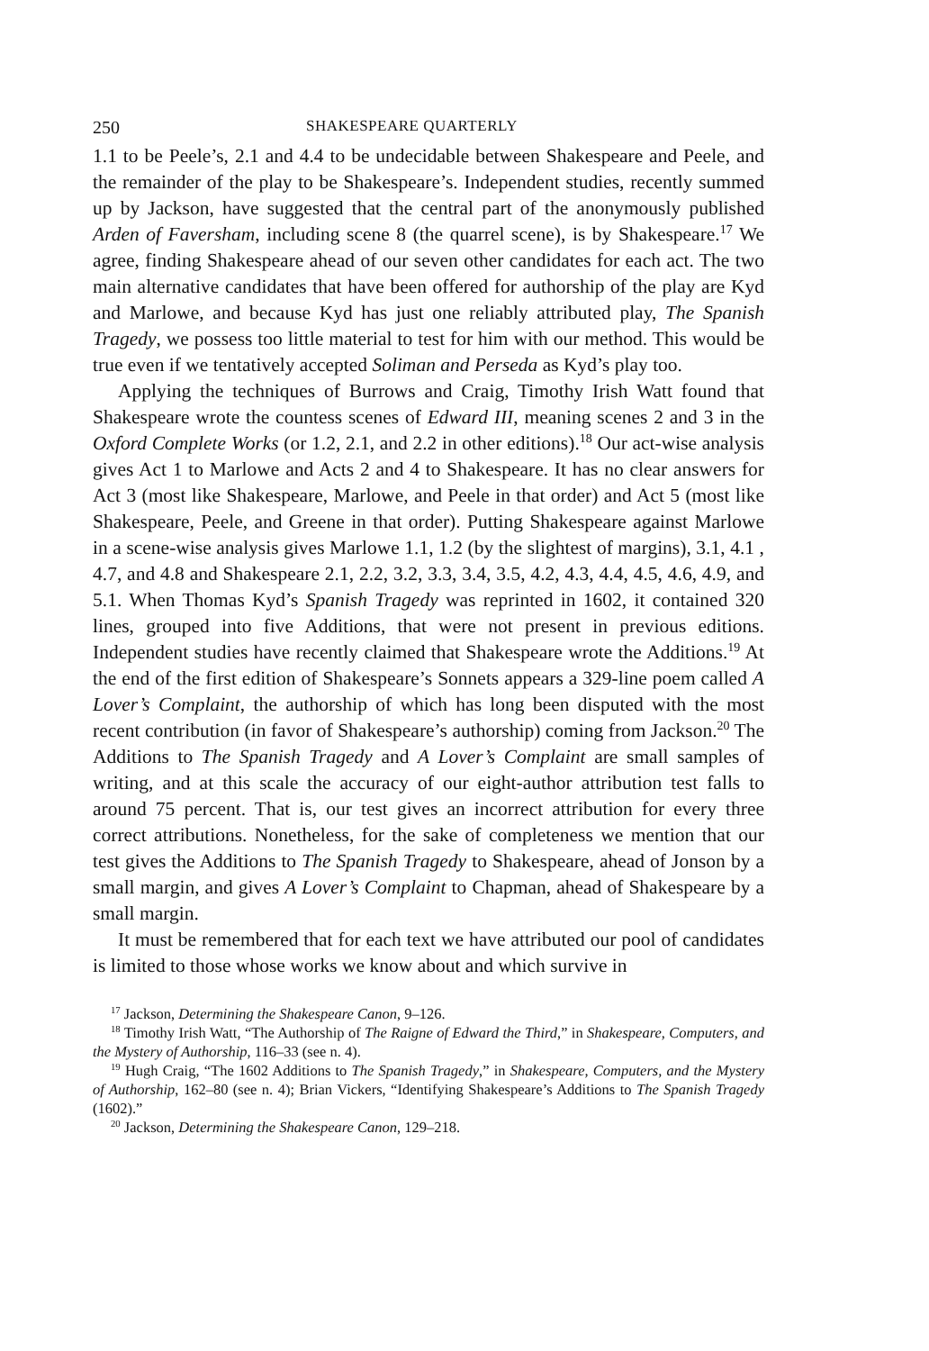250 SHAKESPEARE QUARTERLY
1.1 to be Peele’s, 2.1 and 4.4 to be undecidable between Shakespeare and Peele, and the remainder of the play to be Shakespeare’s. Independent studies, recently summed up by Jackson, have suggested that the central part of the anonymously published Arden of Faversham, including scene 8 (the quarrel scene), is by Shakespeare.<sup>17</sup> We agree, finding Shakespeare ahead of our seven other candidates for each act. The two main alternative candidates that have been offered for authorship of the play are Kyd and Marlowe, and because Kyd has just one reliably attributed play, The Spanish Tragedy, we possess too little material to test for him with our method. This would be true even if we tentatively accepted Soliman and Perseda as Kyd’s play too.
Applying the techniques of Burrows and Craig, Timothy Irish Watt found that Shakespeare wrote the countess scenes of Edward III, meaning scenes 2 and 3 in the Oxford Complete Works (or 1.2, 2.1, and 2.2 in other editions).<sup>18</sup> Our act-wise analysis gives Act 1 to Marlowe and Acts 2 and 4 to Shakespeare. It has no clear answers for Act 3 (most like Shakespeare, Marlowe, and Peele in that order) and Act 5 (most like Shakespeare, Peele, and Greene in that order). Putting Shakespeare against Marlowe in a scene-wise analysis gives Marlowe 1.1, 1.2 (by the slightest of margins), 3.1, 4.1 , 4.7, and 4.8 and Shakespeare 2.1, 2.2, 3.2, 3.3, 3.4, 3.5, 4.2, 4.3, 4.4, 4.5, 4.6, 4.9, and 5.1. When Thomas Kyd’s Spanish Tragedy was reprinted in 1602, it contained 320 lines, grouped into five Additions, that were not present in previous editions. Independent studies have recently claimed that Shakespeare wrote the Additions.<sup>19</sup> At the end of the first edition of Shakespeare’s Sonnets appears a 329-line poem called A Lover’s Complaint, the authorship of which has long been disputed with the most recent contribution (in favor of Shakespeare’s authorship) coming from Jackson.<sup>20</sup> The Additions to The Spanish Tragedy and A Lover’s Complaint are small samples of writing, and at this scale the accuracy of our eight-author attribution test falls to around 75 percent. That is, our test gives an incorrect attribution for every three correct attributions. Nonetheless, for the sake of completeness we mention that our test gives the Additions to The Spanish Tragedy to Shakespeare, ahead of Jonson by a small margin, and gives A Lover’s Complaint to Chapman, ahead of Shakespeare by a small margin.
It must be remembered that for each text we have attributed our pool of candidates is limited to those whose works we know about and which survive in
<sup>17</sup> Jackson, Determining the Shakespeare Canon, 9–126.
<sup>18</sup> Timothy Irish Watt, “The Authorship of The Raigne of Edward the Third,” in Shakespeare, Computers, and the Mystery of Authorship, 116–33 (see n. 4).
<sup>19</sup> Hugh Craig, “The 1602 Additions to The Spanish Tragedy,” in Shakespeare, Computers, and the Mystery of Authorship, 162–80 (see n. 4); Brian Vickers, “Identifying Shakespeare’s Additions to The Spanish Tragedy (1602).”
<sup>20</sup> Jackson, Determining the Shakespeare Canon, 129–218.